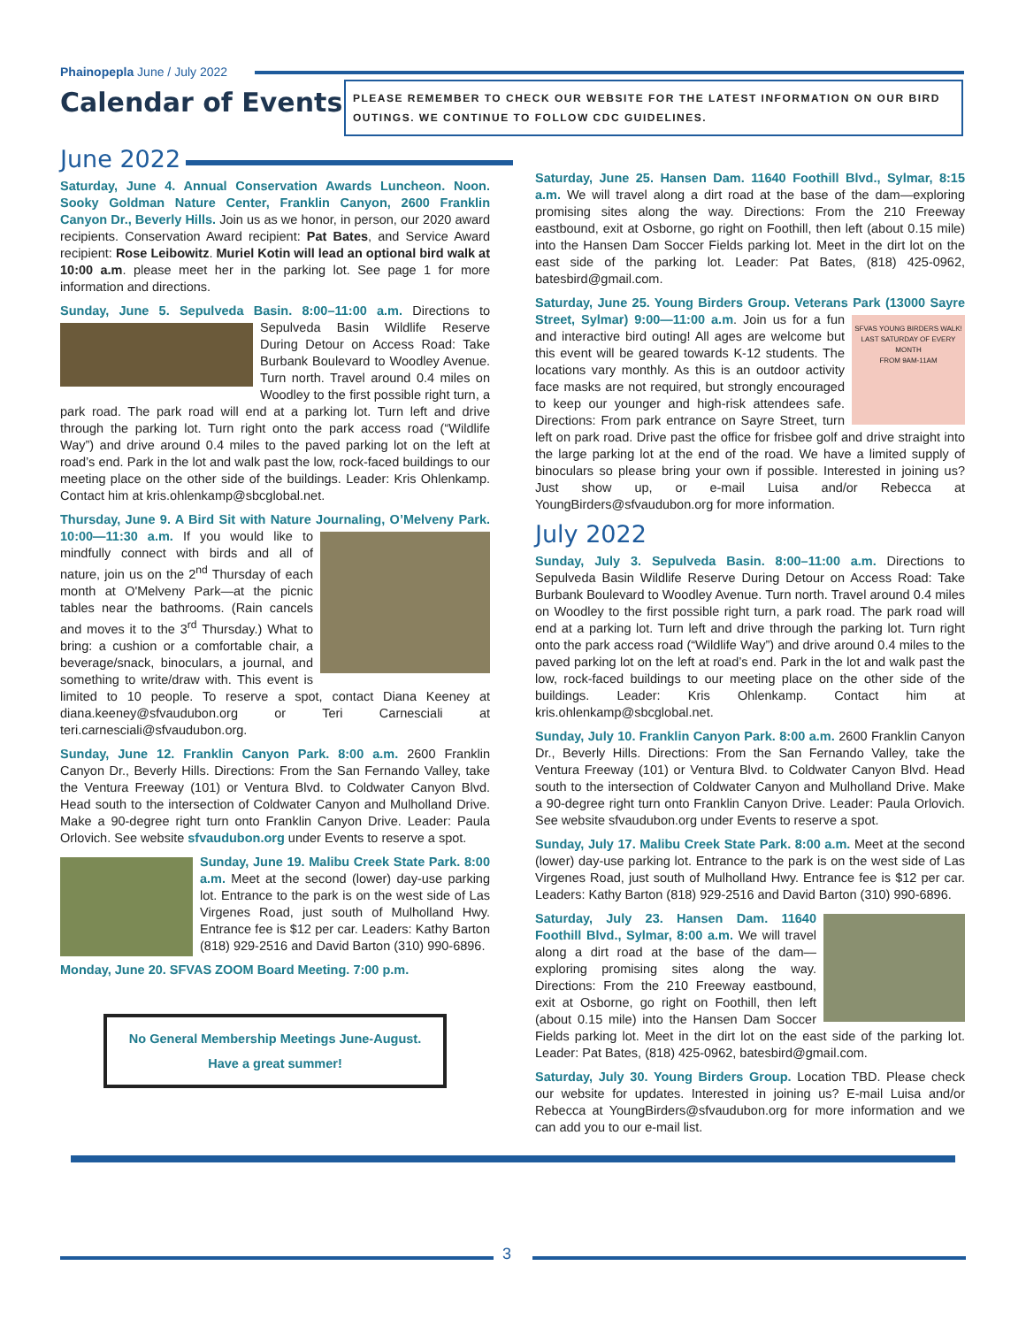Phainopepla June / July 2022
Calendar of Events
PLEASE REMEMBER TO CHECK OUR WEBSITE FOR THE LATEST INFORMATION ON OUR BIRD OUTINGS. WE CONTINUE TO FOLLOW CDC GUIDELINES.
June 2022
Saturday, June 4. Annual Conservation Awards Luncheon. Noon. Sooky Goldman Nature Center, Franklin Canyon, 2600 Franklin Canyon Dr., Beverly Hills. Join us as we honor, in person, our 2020 award recipients. Conservation Award recipient: Pat Bates, and Service Award recipient: Rose Leibowitz. Muriel Kotin will lead an optional bird walk at 10:00 a.m. please meet her in the parking lot. See page 1 for more information and directions.
Sunday, June 5. Sepulveda Basin. 8:00–11:00 a.m. Directions to Sepulveda Basin Wildlife Reserve During Detour on Access Road: Take Burbank Boulevard to Woodley Avenue. Turn north. Travel around 0.4 miles on Woodley to the first possible right turn, a park road. The park road will end at a parking lot. Turn left and drive through the parking lot. Turn right onto the park access road (“Wildlife Way”) and drive around 0.4 miles to the paved parking lot on the left at road’s end. Park in the lot and walk past the low, rock-faced buildings to our meeting place on the other side of the buildings. Leader: Kris Ohlenkamp. Contact him at kris.ohlenkamp@sbcglobal.net.
Thursday, June 9. A Bird Sit with Nature Journaling, O’Melveny Park. 10:00—11:30 a.m. If you would like to mindfully connect with birds and all of nature, join us on the 2<sup>nd</sup> Thursday of each month at O'Melveny Park—at the picnic tables near the bathrooms. (Rain cancels and moves it to the 3<sup>rd</sup> Thursday.) What to bring: a cushion or a comfortable chair, a beverage/snack, binoculars, a journal, and something to write/draw with. This event is limited to 10 people. To reserve a spot, contact Diana Keeney at diana.keeney@sfvaudubon.org or Teri Carnesciali at teri.carnesciali@sfvaudubon.org.
Sunday, June 12. Franklin Canyon Park. 8:00 a.m. 2600 Franklin Canyon Dr., Beverly Hills. Directions: From the San Fernando Valley, take the Ventura Freeway (101) or Ventura Blvd. to Coldwater Canyon Blvd. Head south to the intersection of Coldwater Canyon and Mulholland Drive. Make a 90-degree right turn onto Franklin Canyon Drive. Leader: Paula Orlovich. See website sfvaudubon.org under Events to reserve a spot.
Sunday, June 19. Malibu Creek State Park. 8:00 a.m. Meet at the second (lower) day-use parking lot. Entrance to the park is on the west side of Las Virgenes Road, just south of Mulholland Hwy. Entrance fee is $12 per car. Leaders: Kathy Barton (818) 929-2516 and David Barton (310) 990-6896.
Monday, June 20. SFVAS ZOOM Board Meeting. 7:00 p.m.
No General Membership Meetings June-August.
Have a great summer!
Saturday, June 25. Hansen Dam. 11640 Foothill Blvd., Sylmar, 8:15 a.m. We will travel along a dirt road at the base of the dam—exploring promising sites along the way. Directions: From the 210 Freeway eastbound, exit at Osborne, go right on Foothill, then left (about 0.15 mile) into the Hansen Dam Soccer Fields parking lot. Meet in the dirt lot on the east side of the parking lot. Leader: Pat Bates, (818) 425-0962, batesbird@gmail.com.
Saturday, June 25. Young Birders Group. Veterans Park (13000 Sayre Street, Sylmar) 9:00—11:00 a.m. SFVAS YOUNG BIRDERS WALK!
LAST SATURDAY OF EVERY MONTH
FROM 9AM-11AM Join us for a fun and interactive bird outing! All ages are welcome but this event will be geared towards K-12 students. The locations vary monthly. As this is an outdoor activity face masks are not required, but strongly encouraged to keep our younger and high-risk attendees safe. Directions: From park entrance on Sayre Street, turn left on park road. Drive past the office for frisbee golf and drive straight into the large parking lot at the end of the road. We have a limited supply of binoculars so please bring your own if possible. Interested in joining us? Just show up, or e-mail Luisa and/or Rebecca at YoungBirders@sfvaudubon.org for more information.
July 2022
Sunday, July 3. Sepulveda Basin. 8:00–11:00 a.m. Directions to Sepulveda Basin Wildlife Reserve During Detour on Access Road: Take Burbank Boulevard to Woodley Avenue. Turn north. Travel around 0.4 miles on Woodley to the first possible right turn, a park road. The park road will end at a parking lot. Turn left and drive through the parking lot. Turn right onto the park access road (“Wildlife Way”) and drive around 0.4 miles to the paved parking lot on the left at road’s end. Park in the lot and walk past the low, rock-faced buildings to our meeting place on the other side of the buildings. Leader: Kris Ohlenkamp. Contact him at kris.ohlenkamp@sbcglobal.net.
Sunday, July 10. Franklin Canyon Park. 8:00 a.m. 2600 Franklin Canyon Dr., Beverly Hills. Directions: From the San Fernando Valley, take the Ventura Freeway (101) or Ventura Blvd. to Coldwater Canyon Blvd. Head south to the intersection of Coldwater Canyon and Mulholland Drive. Make a 90-degree right turn onto Franklin Canyon Drive. Leader: Paula Orlovich. See website sfvaudubon.org under Events to reserve a spot.
Sunday, July 17. Malibu Creek State Park. 8:00 a.m. Meet at the second (lower) day-use parking lot. Entrance to the park is on the west side of Las Virgenes Road, just south of Mulholland Hwy. Entrance fee is $12 per car. Leaders: Kathy Barton (818) 929-2516 and David Barton (310) 990-6896.
Saturday, July 23. Hansen Dam. 11640 Foothill Blvd., Sylmar, 8:00 a.m. We will travel along a dirt road at the base of the dam—exploring promising sites along the way. Directions: From the 210 Freeway eastbound, exit at Osborne, go right on Foothill, then left (about 0.15 mile) into the Hansen Dam Soccer Fields parking lot. Meet in the dirt lot on the east side of the parking lot. Leader: Pat Bates, (818) 425-0962, batesbird@gmail.com.
Saturday, July 30. Young Birders Group. Location TBD. Please check our website for updates. Interested in joining us? E-mail Luisa and/or Rebecca at YoungBirders@sfvaudubon.org for more information and we can add you to our e-mail list.
3